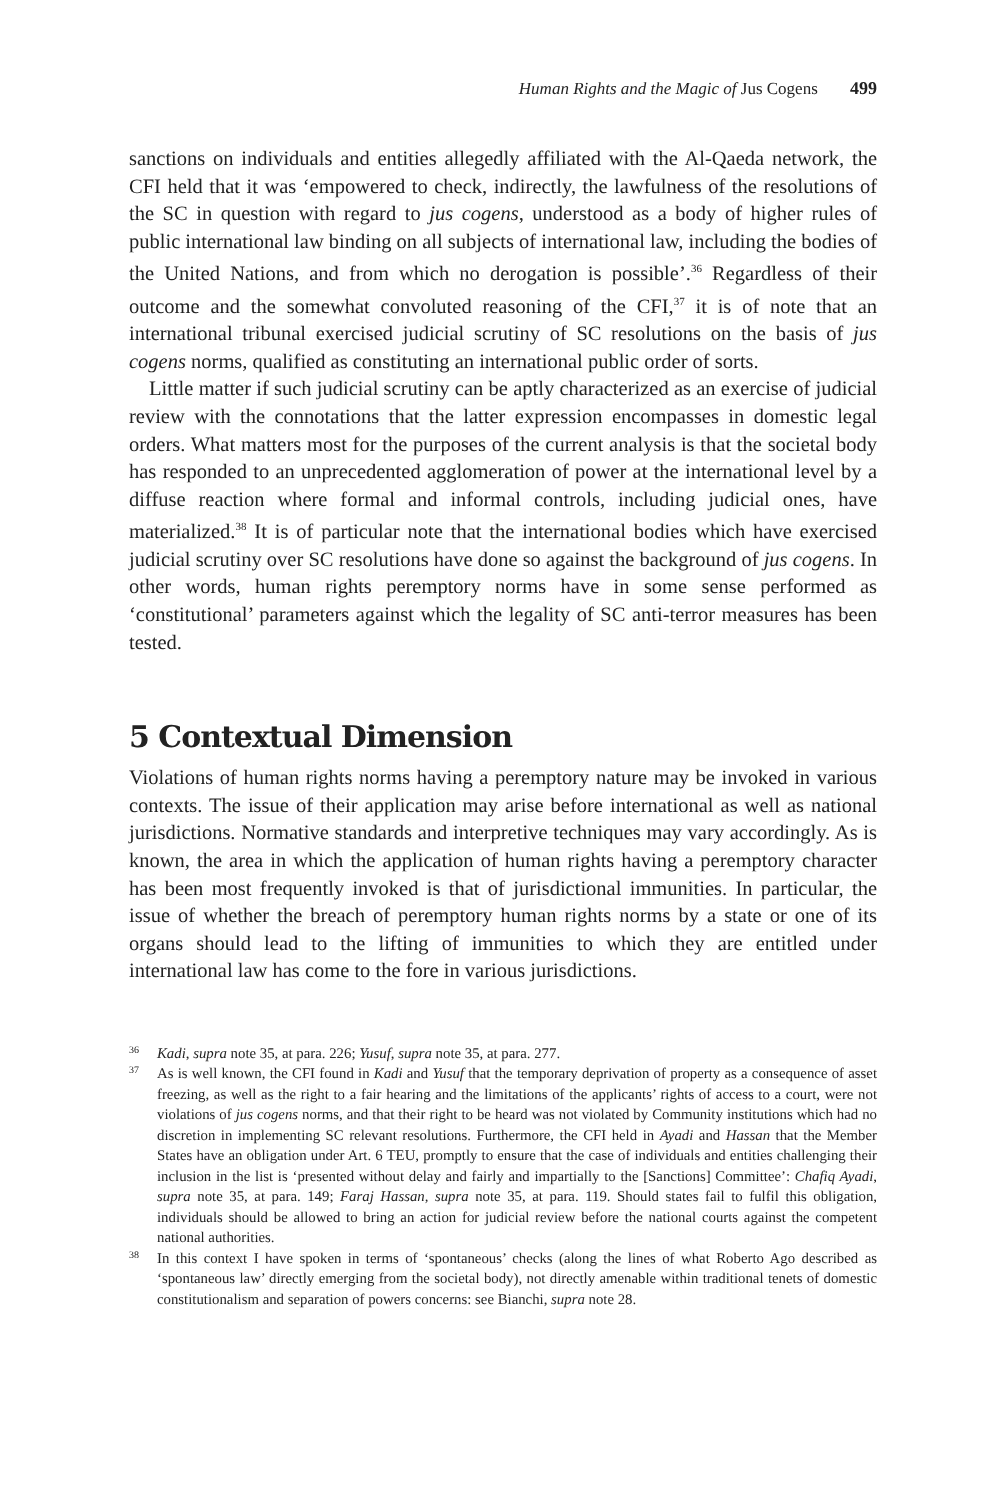Human Rights and the Magic of Jus Cogens 499
sanctions on individuals and entities allegedly affiliated with the Al-Qaeda network, the CFI held that it was ‘empowered to check, indirectly, the lawfulness of the resolutions of the SC in question with regard to jus cogens, understood as a body of higher rules of public international law binding on all subjects of international law, including the bodies of the United Nations, and from which no derogation is possible’.<sup>36</sup> Regardless of their outcome and the somewhat convoluted reasoning of the CFI,<sup>37</sup> it is of note that an international tribunal exercised judicial scrutiny of SC resolutions on the basis of jus cogens norms, qualified as constituting an international public order of sorts.
Little matter if such judicial scrutiny can be aptly characterized as an exercise of judicial review with the connotations that the latter expression encompasses in domestic legal orders. What matters most for the purposes of the current analysis is that the societal body has responded to an unprecedented agglomeration of power at the international level by a diffuse reaction where formal and informal controls, including judicial ones, have materialized.<sup>38</sup> It is of particular note that the international bodies which have exercised judicial scrutiny over SC resolutions have done so against the background of jus cogens. In other words, human rights peremptory norms have in some sense performed as ‘constitutional’ parameters against which the legality of SC anti-terror measures has been tested.
5 Contextual Dimension
Violations of human rights norms having a peremptory nature may be invoked in various contexts. The issue of their application may arise before international as well as national jurisdictions. Normative standards and interpretive techniques may vary accordingly. As is known, the area in which the application of human rights having a peremptory character has been most frequently invoked is that of jurisdictional immunities. In particular, the issue of whether the breach of peremptory human rights norms by a state or one of its organs should lead to the lifting of immunities to which they are entitled under international law has come to the fore in various jurisdictions.
36 Kadi, supra note 35, at para. 226; Yusuf, supra note 35, at para. 277.
37 As is well known, the CFI found in Kadi and Yusuf that the temporary deprivation of property as a consequence of asset freezing, as well as the right to a fair hearing and the limitations of the applicants’ rights of access to a court, were not violations of jus cogens norms, and that their right to be heard was not violated by Community institutions which had no discretion in implementing SC relevant resolutions. Furthermore, the CFI held in Ayadi and Hassan that the Member States have an obligation under Art. 6 TEU, promptly to ensure that the case of individuals and entities challenging their inclusion in the list is ‘presented without delay and fairly and impartially to the [Sanctions] Committee’: Chafiq Ayadi, supra note 35, at para. 149; Faraj Hassan, supra note 35, at para. 119. Should states fail to fulfil this obligation, individuals should be allowed to bring an action for judicial review before the national courts against the competent national authorities.
38 In this context I have spoken in terms of ‘spontaneous’ checks (along the lines of what Roberto Ago described as ‘spontaneous law’ directly emerging from the societal body), not directly amenable within traditional tenets of domestic constitutionalism and separation of powers concerns: see Bianchi, supra note 28.